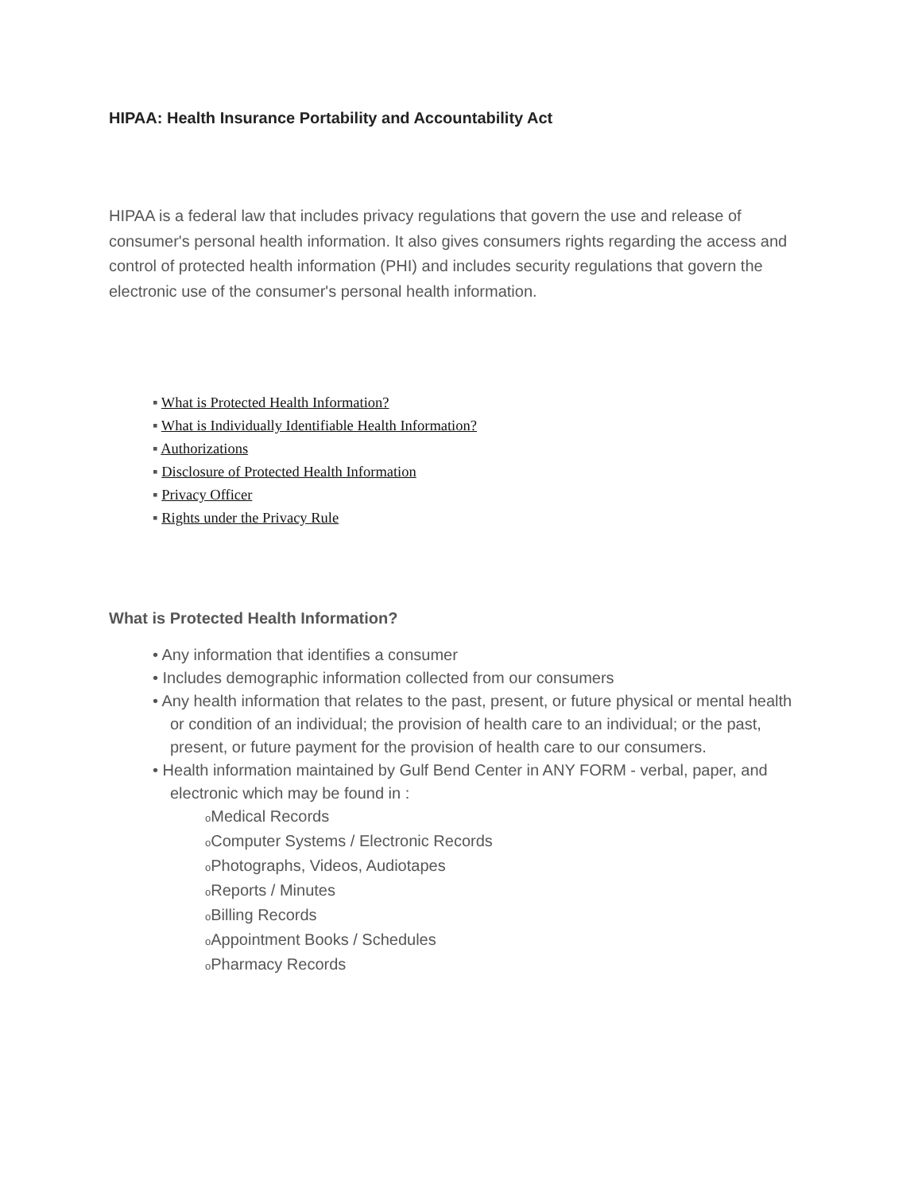HIPAA: Health Insurance Portability and Accountability Act
HIPAA is a federal law that includes privacy regulations that govern the use and release of consumer's personal health information. It also gives consumers rights regarding the access and control of protected health information (PHI) and includes security regulations that govern the electronic use of the consumer's personal health information.
▪ What is Protected Health Information?
▪ What is Individually Identifiable Health Information?
▪ Authorizations
▪ Disclosure of Protected Health Information
▪ Privacy Officer
▪ Rights under the Privacy Rule
What is Protected Health Information?
• Any information that identifies a consumer
• Includes demographic information collected from our consumers
• Any health information that relates to the past, present, or future physical or mental health or condition of an individual; the provision of health care to an individual; or the past, present, or future payment for the provision of health care to our consumers.
• Health information maintained by Gulf Bend Center in ANY FORM - verbal, paper, and electronic which may be found in :
o Medical Records
o Computer Systems / Electronic Records
o Photographs, Videos, Audiotapes
o Reports / Minutes
o Billing Records
o Appointment Books / Schedules
o Pharmacy Records